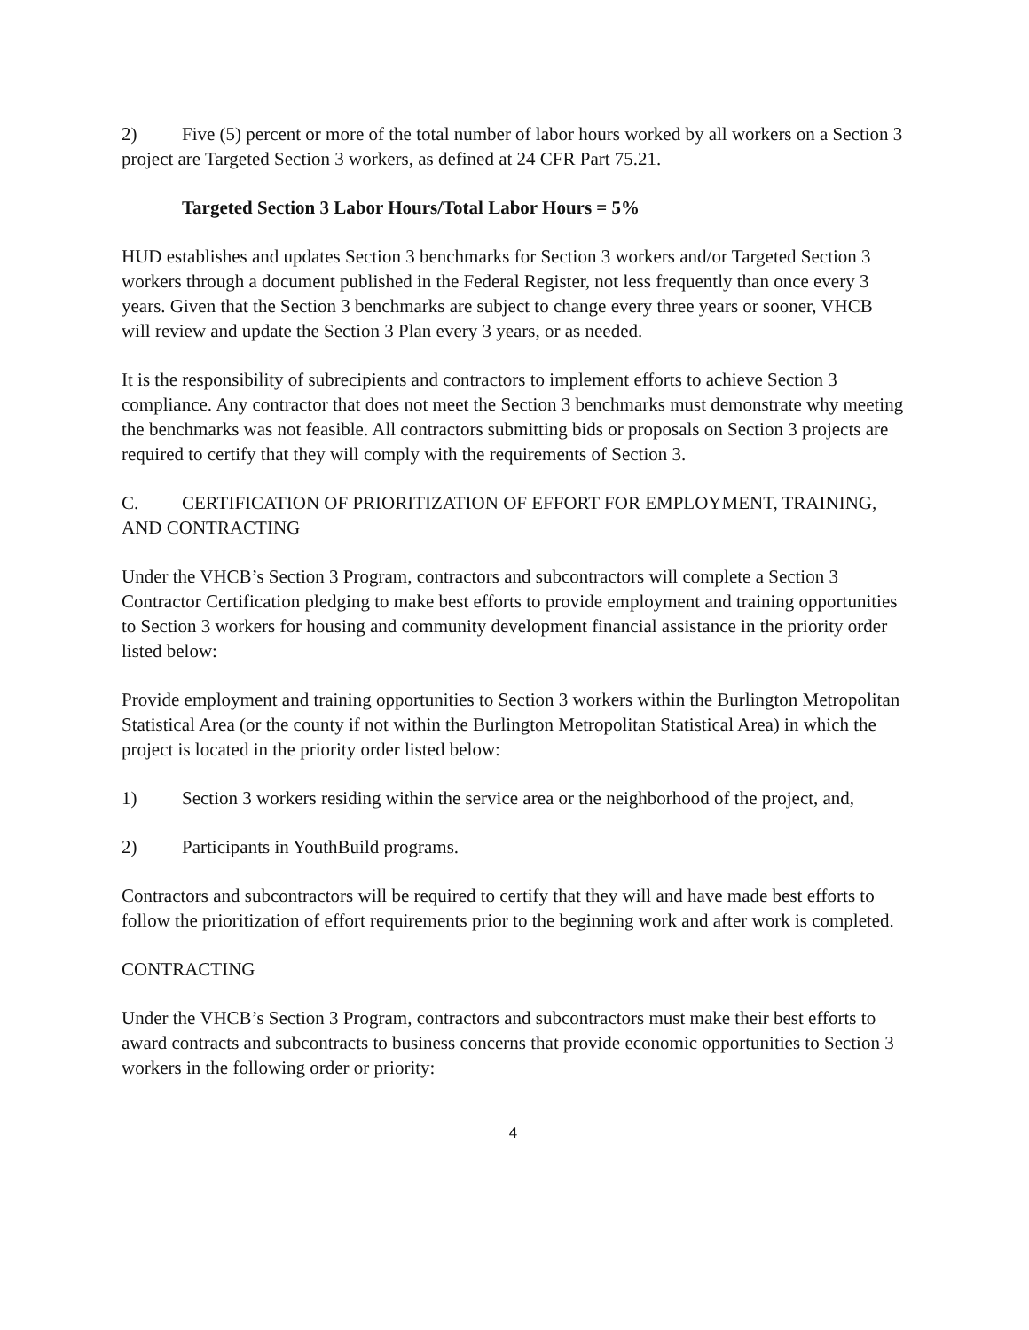2) Five (5) percent or more of the total number of labor hours worked by all workers on a Section 3 project are Targeted Section 3 workers, as defined at 24 CFR Part 75.21.
Targeted Section 3 Labor Hours/Total Labor Hours = 5%
HUD establishes and updates Section 3 benchmarks for Section 3 workers and/or Targeted Section 3 workers through a document published in the Federal Register, not less frequently than once every 3 years. Given that the Section 3 benchmarks are subject to change every three years or sooner, VHCB will review and update the Section 3 Plan every 3 years, or as needed.
It is the responsibility of subrecipients and contractors to implement efforts to achieve Section 3 compliance. Any contractor that does not meet the Section 3 benchmarks must demonstrate why meeting the benchmarks was not feasible. All contractors submitting bids or proposals on Section 3 projects are required to certify that they will comply with the requirements of Section 3.
C. CERTIFICATION OF PRIORITIZATION OF EFFORT FOR EMPLOYMENT, TRAINING, AND CONTRACTING
Under the VHCB’s Section 3 Program, contractors and subcontractors will complete a Section 3 Contractor Certification pledging to make best efforts to provide employment and training opportunities to Section 3 workers for housing and community development financial assistance in the priority order listed below:
Provide employment and training opportunities to Section 3 workers within the Burlington Metropolitan Statistical Area (or the county if not within the Burlington Metropolitan Statistical Area) in which the project is located in the priority order listed below:
1) Section 3 workers residing within the service area or the neighborhood of the project, and,
2) Participants in YouthBuild programs.
Contractors and subcontractors will be required to certify that they will and have made best efforts to follow the prioritization of effort requirements prior to the beginning work and after work is completed.
CONTRACTING
Under the VHCB’s Section 3 Program, contractors and subcontractors must make their best efforts to award contracts and subcontracts to business concerns that provide economic opportunities to Section 3 workers in the following order or priority:
4